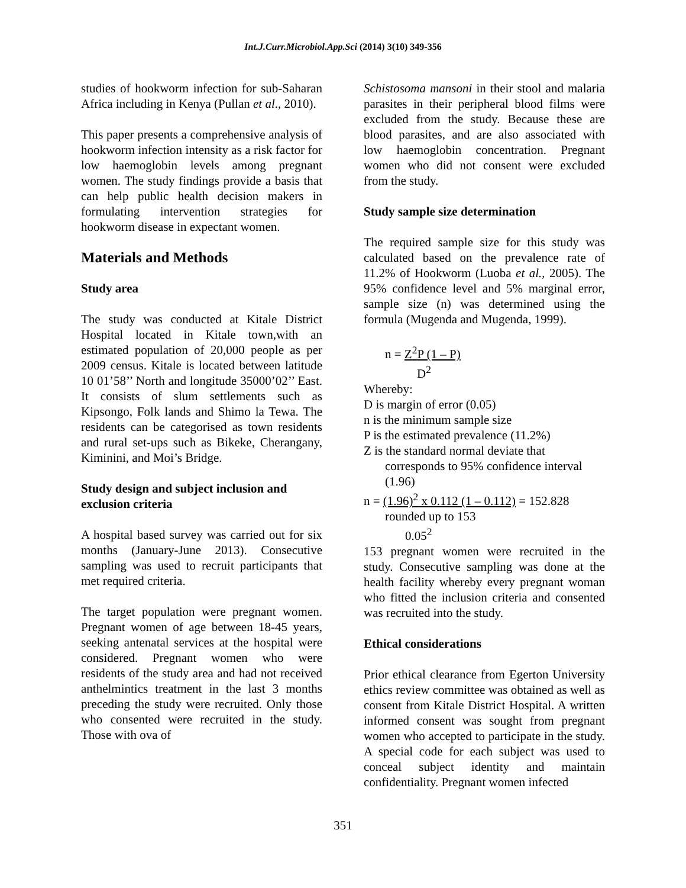Int.J.Curr.Microbiol.App.Sci (2014) 3(10) 349-356
studies of hookworm infection for sub-Saharan Africa including in Kenya (Pullan et al., 2010).
This paper presents a comprehensive analysis of hookworm infection intensity as a risk factor for low haemoglobin levels among pregnant women. The study findings provide a basis that can help public health decision makers in formulating intervention strategies for hookworm disease in expectant women.
Materials and Methods
Study area
The study was conducted at Kitale District Hospital located in Kitale town,with an estimated population of 20,000 people as per 2009 census. Kitale is located between latitude 10 01’58’’ North and longitude 35000’02’’ East. It consists of slum settlements such as Kipsongo, Folk lands and Shimo la Tewa. The residents can be categorised as town residents and rural set-ups such as Bikeke, Cherangany, Kiminini, and Moi’s Bridge.
Study design and subject inclusion and exclusion criteria
A hospital based survey was carried out for six months (January-June 2013). Consecutive sampling was used to recruit participants that met required criteria.
The target population were pregnant women. Pregnant women of age between 18-45 years, seeking antenatal services at the hospital were considered. Pregnant women who were residents of the study area and had not received anthelmintics treatment in the last 3 months preceding the study were recruited. Only those who consented were recruited in the study. Those with ova of
Schistosoma mansoni in their stool and malaria parasites in their peripheral blood films were excluded from the study. Because these are blood parasites, and are also associated with low haemoglobin concentration. Pregnant women who did not consent were excluded from the study.
Study sample size determination
The required sample size for this study was calculated based on the prevalence rate of 11.2% of Hookworm (Luoba et al., 2005). The 95% confidence level and 5% marginal error, sample size (n) was determined using the formula (Mugenda and Mugenda, 1999).
n = Z<sup>2</sup>P (1 – P)
D<sup>2</sup>
Whereby:
D is margin of error (0.05)
n is the minimum sample size
P is the estimated prevalence (11.2%)
Z is the standard normal deviate that
corresponds to 95% confidence interval (1.96)
n = (1.96)<sup>2</sup> x 0.112 (1 – 0.112) = 152.828
rounded up to 153
0.05<sup>2</sup>
153 pregnant women were recruited in the study. Consecutive sampling was done at the health facility whereby every pregnant woman who fitted the inclusion criteria and consented was recruited into the study.
Ethical considerations
Prior ethical clearance from Egerton University ethics review committee was obtained as well as consent from Kitale District Hospital. A written informed consent was sought from pregnant women who accepted to participate in the study. A special code for each subject was used to conceal subject identity and maintain confidentiality. Pregnant women infected
351